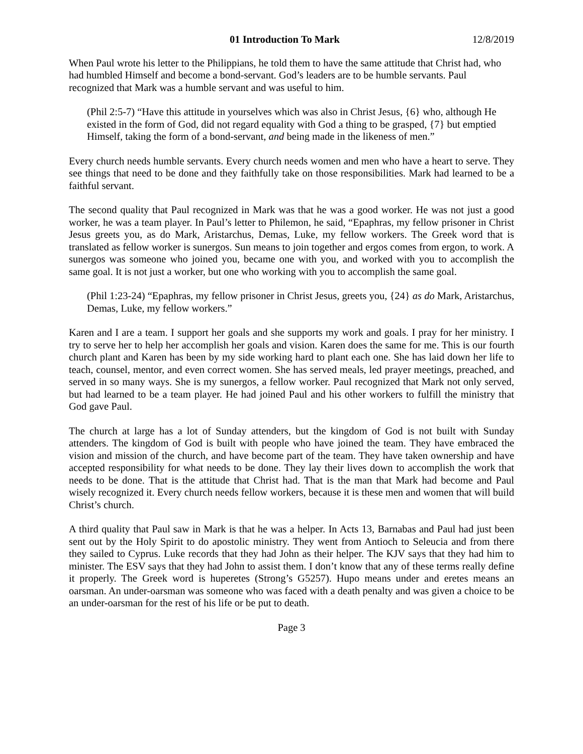01 Introduction To Mark 12/8/2019
When Paul wrote his letter to the Philippians, he told them to have the same attitude that Christ had, who had humbled Himself and become a bond-servant. God’s leaders are to be humble servants. Paul recognized that Mark was a humble servant and was useful to him.
(Phil 2:5-7) “Have this attitude in yourselves which was also in Christ Jesus, {6} who, although He existed in the form of God, did not regard equality with God a thing to be grasped, {7} but emptied Himself, taking the form of a bond-servant, and being made in the likeness of men.”
Every church needs humble servants. Every church needs women and men who have a heart to serve. They see things that need to be done and they faithfully take on those responsibilities. Mark had learned to be a faithful servant.
The second quality that Paul recognized in Mark was that he was a good worker. He was not just a good worker, he was a team player. In Paul’s letter to Philemon, he said, “Epaphras, my fellow prisoner in Christ Jesus greets you, as do Mark, Aristarchus, Demas, Luke, my fellow workers. The Greek word that is translated as fellow worker is sunergos. Sun means to join together and ergos comes from ergon, to work. A sunergos was someone who joined you, became one with you, and worked with you to accomplish the same goal. It is not just a worker, but one who working with you to accomplish the same goal.
(Phil 1:23-24) “Epaphras, my fellow prisoner in Christ Jesus, greets you, {24} as do Mark, Aristarchus, Demas, Luke, my fellow workers.”
Karen and I are a team. I support her goals and she supports my work and goals. I pray for her ministry. I try to serve her to help her accomplish her goals and vision. Karen does the same for me. This is our fourth church plant and Karen has been by my side working hard to plant each one. She has laid down her life to teach, counsel, mentor, and even correct women. She has served meals, led prayer meetings, preached, and served in so many ways. She is my sunergos, a fellow worker. Paul recognized that Mark not only served, but had learned to be a team player. He had joined Paul and his other workers to fulfill the ministry that God gave Paul.
The church at large has a lot of Sunday attenders, but the kingdom of God is not built with Sunday attenders. The kingdom of God is built with people who have joined the team. They have embraced the vision and mission of the church, and have become part of the team. They have taken ownership and have accepted responsibility for what needs to be done. They lay their lives down to accomplish the work that needs to be done. That is the attitude that Christ had. That is the man that Mark had become and Paul wisely recognized it. Every church needs fellow workers, because it is these men and women that will build Christ’s church.
A third quality that Paul saw in Mark is that he was a helper. In Acts 13, Barnabas and Paul had just been sent out by the Holy Spirit to do apostolic ministry. They went from Antioch to Seleucia and from there they sailed to Cyprus. Luke records that they had John as their helper. The KJV says that they had him to minister. The ESV says that they had John to assist them. I don’t know that any of these terms really define it properly. The Greek word is huperetes (Strong’s G5257). Hupo means under and eretes means an oarsman. An under-oarsman was someone who was faced with a death penalty and was given a choice to be an under-oarsman for the rest of his life or be put to death.
Page 3